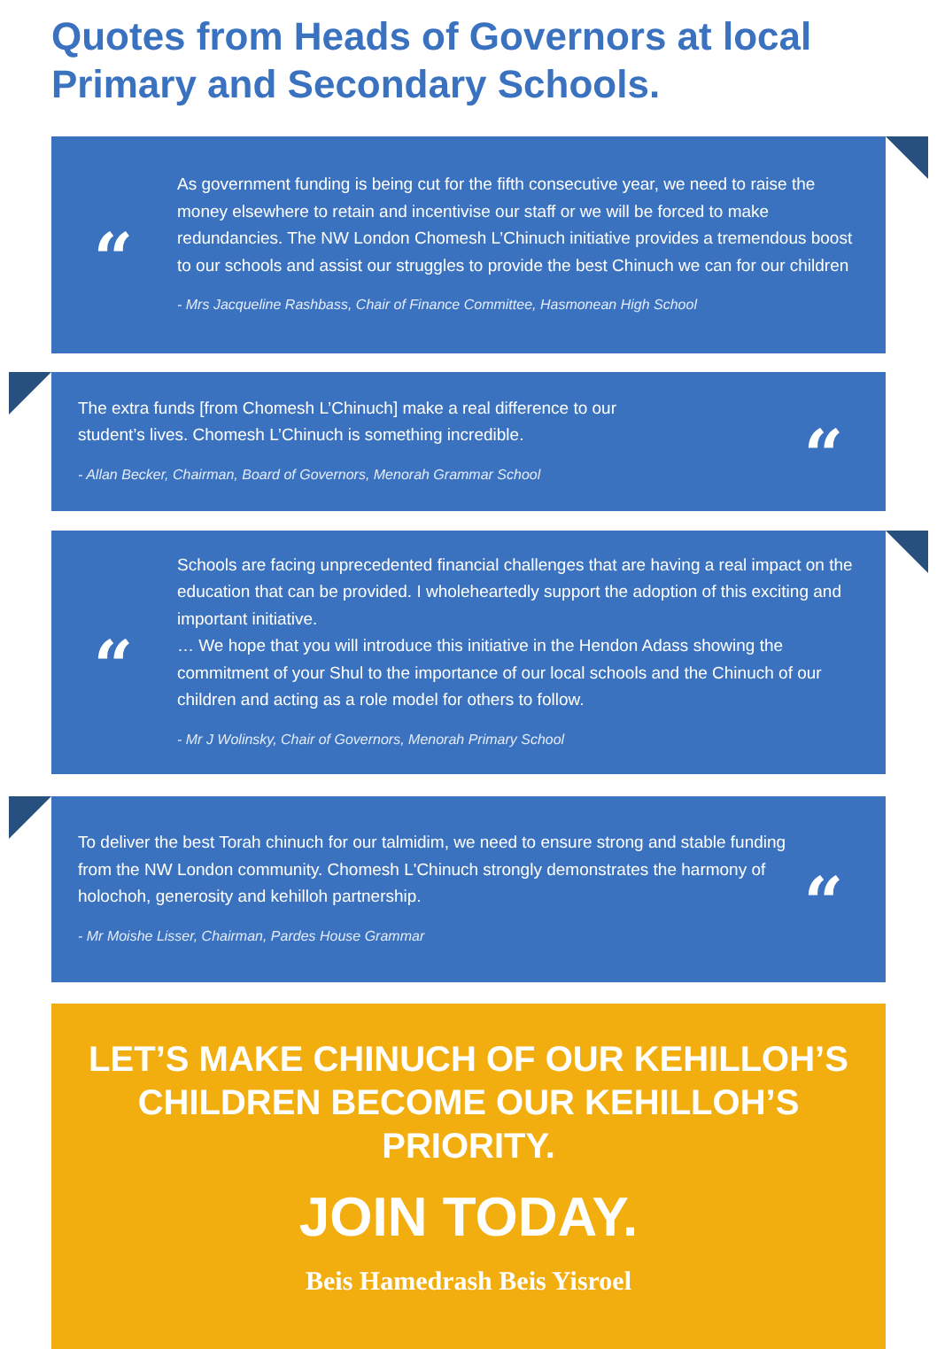Quotes from Heads of Governors at local Primary and Secondary Schools.
“
As government funding is being cut for the fifth consecutive year, we need to raise the money elsewhere to retain and incentivise our staff or we will be forced to make redundancies. The NW London Chomesh L’Chinuch initiative provides a tremendous boost to our schools and assist our struggles to provide the best Chinuch we can for our children
- Mrs Jacqueline Rashbass, Chair of Finance Committee, Hasmonean High School
The extra funds [from Chomesh L’Chinuch] make a real difference to our
student’s lives. Chomesh L’Chinuch is something incredible.
- Allan Becker, Chairman, Board of Governors, Menorah Grammar School
“
“
Schools are facing unprecedented financial challenges that are having a real impact on the education that can be provided. I wholeheartedly support the adoption of this exciting and important initiative.
… We hope that you will introduce this initiative in the Hendon Adass showing the commitment of your Shul to the importance of our local schools and the Chinuch of our children and acting as a role model for others to follow.
- Mr J Wolinsky, Chair of Governors, Menorah Primary School
To deliver the best Torah chinuch for our talmidim, we need to ensure strong and stable funding from the NW London community. Chomesh L'Chinuch strongly demonstrates the harmony of holochoh, generosity and kehilloh partnership.
- Mr Moishe Lisser, Chairman, Pardes House Grammar
“
LET’S MAKE CHINUCH OF OUR KEHILLOH’S CHILDREN BECOME OUR KEHILLOH’S PRIORITY.
JOIN TODAY.
Beis Hamedrash Beis Yisroel